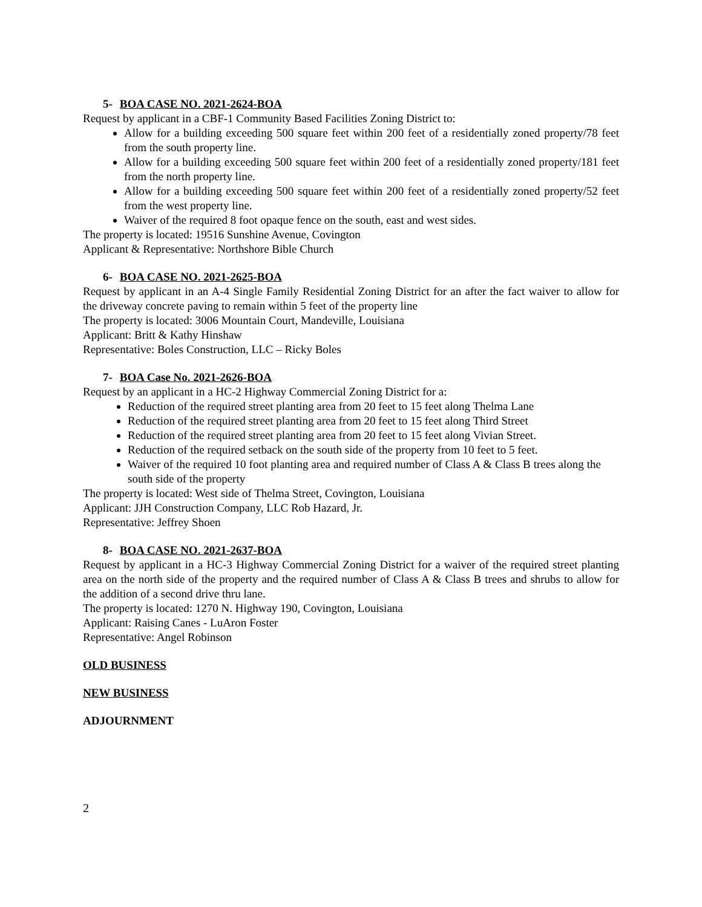5- BOA CASE NO. 2021-2624-BOA
Request by applicant in a CBF-1 Community Based Facilities Zoning District to:
Allow for a building exceeding 500 square feet within 200 feet of a residentially zoned property/78 feet from the south property line.
Allow for a building exceeding 500 square feet within 200 feet of a residentially zoned property/181 feet from the north property line.
Allow for a building exceeding 500 square feet within 200 feet of a residentially zoned property/52 feet from the west property line.
Waiver of the required 8 foot opaque fence on the south, east and west sides.
The property is located: 19516 Sunshine Avenue, Covington
Applicant & Representative: Northshore Bible Church
6- BOA CASE NO. 2021-2625-BOA
Request by applicant in an A-4 Single Family Residential Zoning District for an after the fact waiver to allow for the driveway concrete paving to remain within 5 feet of the property line
The property is located: 3006 Mountain Court, Mandeville, Louisiana
Applicant: Britt & Kathy Hinshaw
Representative: Boles Construction, LLC – Ricky Boles
7- BOA Case No. 2021-2626-BOA
Request by an applicant in a HC-2 Highway Commercial Zoning District for a:
Reduction of the required street planting area from 20 feet to 15 feet along Thelma Lane
Reduction of the required street planting area from 20 feet to 15 feet along Third Street
Reduction of the required street planting area from 20 feet to 15 feet along Vivian Street.
Reduction of the required setback on the south side of the property from 10 feet to 5 feet.
Waiver of the required 10 foot planting area and required number of Class A & Class B trees along the south side of the property
The property is located: West side of Thelma Street, Covington, Louisiana
Applicant: JJH Construction Company, LLC Rob Hazard, Jr.
Representative: Jeffrey Shoen
8- BOA CASE NO. 2021-2637-BOA
Request by applicant in a HC-3 Highway Commercial Zoning District for a waiver of the required street planting area on the north side of the property and the required number of Class A & Class B trees and shrubs to allow for the addition of a second drive thru lane.
The property is located: 1270 N. Highway 190, Covington, Louisiana
Applicant: Raising Canes - LuAron Foster
Representative: Angel Robinson
OLD BUSINESS
NEW BUSINESS
ADJOURNMENT
2